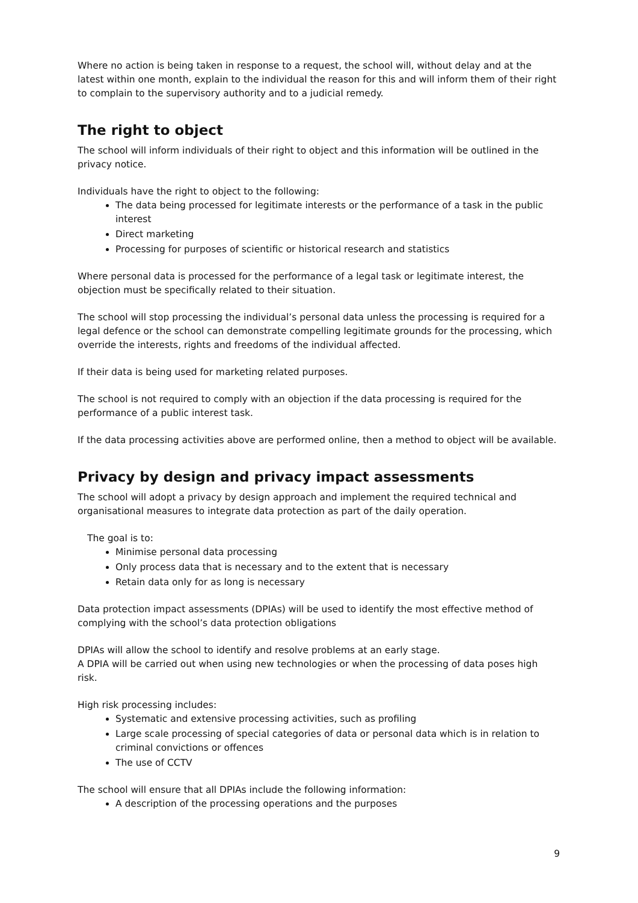Where no action is being taken in response to a request, the school will, without delay and at the latest within one month, explain to the individual the reason for this and will inform them of their right to complain to the supervisory authority and to a judicial remedy.
The right to object
The school will inform individuals of their right to object and this information will be outlined in the privacy notice.
Individuals have the right to object to the following:
The data being processed for legitimate interests or the performance of a task in the public interest
Direct marketing
Processing for purposes of scientific or historical research and statistics
Where personal data is processed for the performance of a legal task or legitimate interest, the objection must be specifically related to their situation.
The school will stop processing the individual’s personal data unless the processing is required for a legal defence or the school can demonstrate compelling legitimate grounds for the processing, which override the interests, rights and freedoms of the individual affected.
If their data is being used for marketing related purposes.
The school is not required to comply with an objection if the data processing is required for the performance of a public interest task.
If the data processing activities above are performed online, then a method to object will be available.
Privacy by design and privacy impact assessments
The school will adopt a privacy by design approach and implement the required technical and organisational measures to integrate data protection as part of the daily operation.
The goal is to:
Minimise personal data processing
Only process data that is necessary and to the extent that is necessary
Retain data only for as long is necessary
Data protection impact assessments (DPIAs) will be used to identify the most effective method of complying with the school’s data protection obligations
DPIAs will allow the school to identify and resolve problems at an early stage.
A DPIA will be carried out when using new technologies or when the processing of data poses high risk.
High risk processing includes:
Systematic and extensive processing activities, such as profiling
Large scale processing of special categories of data or personal data which is in relation to criminal convictions or offences
The use of CCTV
The school will ensure that all DPIAs include the following information:
A description of the processing operations and the purposes
9